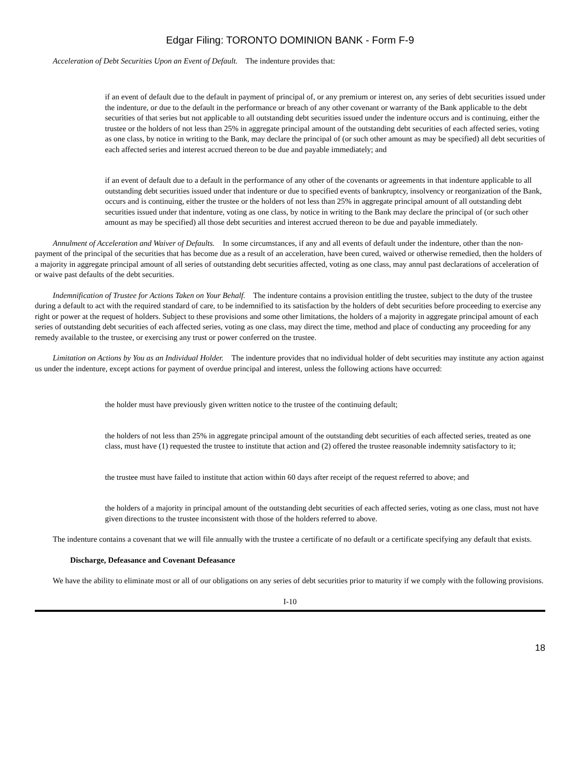Edgar Filing: TORONTO DOMINION BANK - Form F-9
Acceleration of Debt Securities Upon an Event of Default. The indenture provides that:
if an event of default due to the default in payment of principal of, or any premium or interest on, any series of debt securities issued under the indenture, or due to the default in the performance or breach of any other covenant or warranty of the Bank applicable to the debt securities of that series but not applicable to all outstanding debt securities issued under the indenture occurs and is continuing, either the trustee or the holders of not less than 25% in aggregate principal amount of the outstanding debt securities of each affected series, voting as one class, by notice in writing to the Bank, may declare the principal of (or such other amount as may be specified) all debt securities of each affected series and interest accrued thereon to be due and payable immediately; and
if an event of default due to a default in the performance of any other of the covenants or agreements in that indenture applicable to all outstanding debt securities issued under that indenture or due to specified events of bankruptcy, insolvency or reorganization of the Bank, occurs and is continuing, either the trustee or the holders of not less than 25% in aggregate principal amount of all outstanding debt securities issued under that indenture, voting as one class, by notice in writing to the Bank may declare the principal of (or such other amount as may be specified) all those debt securities and interest accrued thereon to be due and payable immediately.
Annulment of Acceleration and Waiver of Defaults. In some circumstances, if any and all events of default under the indenture, other than the non-payment of the principal of the securities that has become due as a result of an acceleration, have been cured, waived or otherwise remedied, then the holders of a majority in aggregate principal amount of all series of outstanding debt securities affected, voting as one class, may annul past declarations of acceleration of or waive past defaults of the debt securities.
Indemnification of Trustee for Actions Taken on Your Behalf. The indenture contains a provision entitling the trustee, subject to the duty of the trustee during a default to act with the required standard of care, to be indemnified to its satisfaction by the holders of debt securities before proceeding to exercise any right or power at the request of holders. Subject to these provisions and some other limitations, the holders of a majority in aggregate principal amount of each series of outstanding debt securities of each affected series, voting as one class, may direct the time, method and place of conducting any proceeding for any remedy available to the trustee, or exercising any trust or power conferred on the trustee.
Limitation on Actions by You as an Individual Holder. The indenture provides that no individual holder of debt securities may institute any action against us under the indenture, except actions for payment of overdue principal and interest, unless the following actions have occurred:
the holder must have previously given written notice to the trustee of the continuing default;
the holders of not less than 25% in aggregate principal amount of the outstanding debt securities of each affected series, treated as one class, must have (1) requested the trustee to institute that action and (2) offered the trustee reasonable indemnity satisfactory to it;
the trustee must have failed to institute that action within 60 days after receipt of the request referred to above; and
the holders of a majority in principal amount of the outstanding debt securities of each affected series, voting as one class, must not have given directions to the trustee inconsistent with those of the holders referred to above.
The indenture contains a covenant that we will file annually with the trustee a certificate of no default or a certificate specifying any default that exists.
Discharge, Defeasance and Covenant Defeasance
We have the ability to eliminate most or all of our obligations on any series of debt securities prior to maturity if we comply with the following provisions.
I-10
18